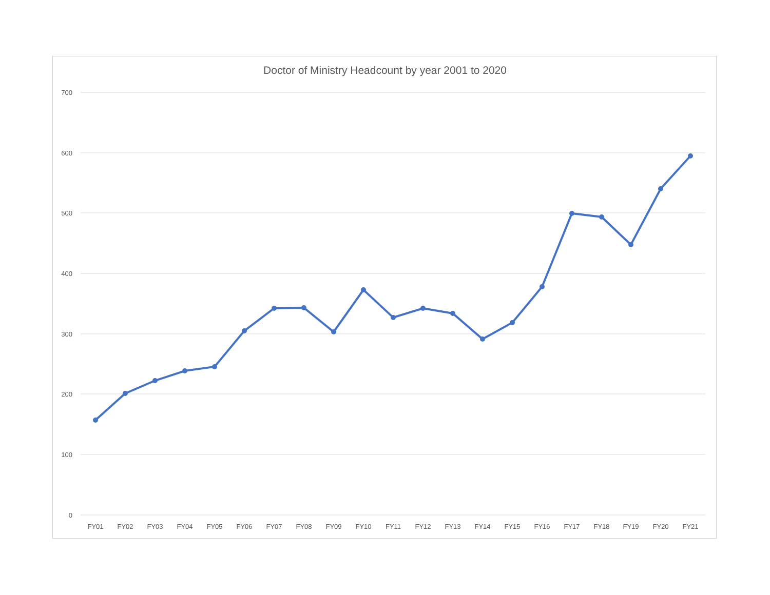Doctor of Ministry Headcount by year 2001 to 2020
700
600
500
400
300
200
100
0
FY01
FY02
FY03
FY04
FY05
FY06
FY07
FY08
FY09
FY10
FY11
FY12
FY13
FY14
FY15
FY16
FY17
FY18
FY19
FY20
FY21